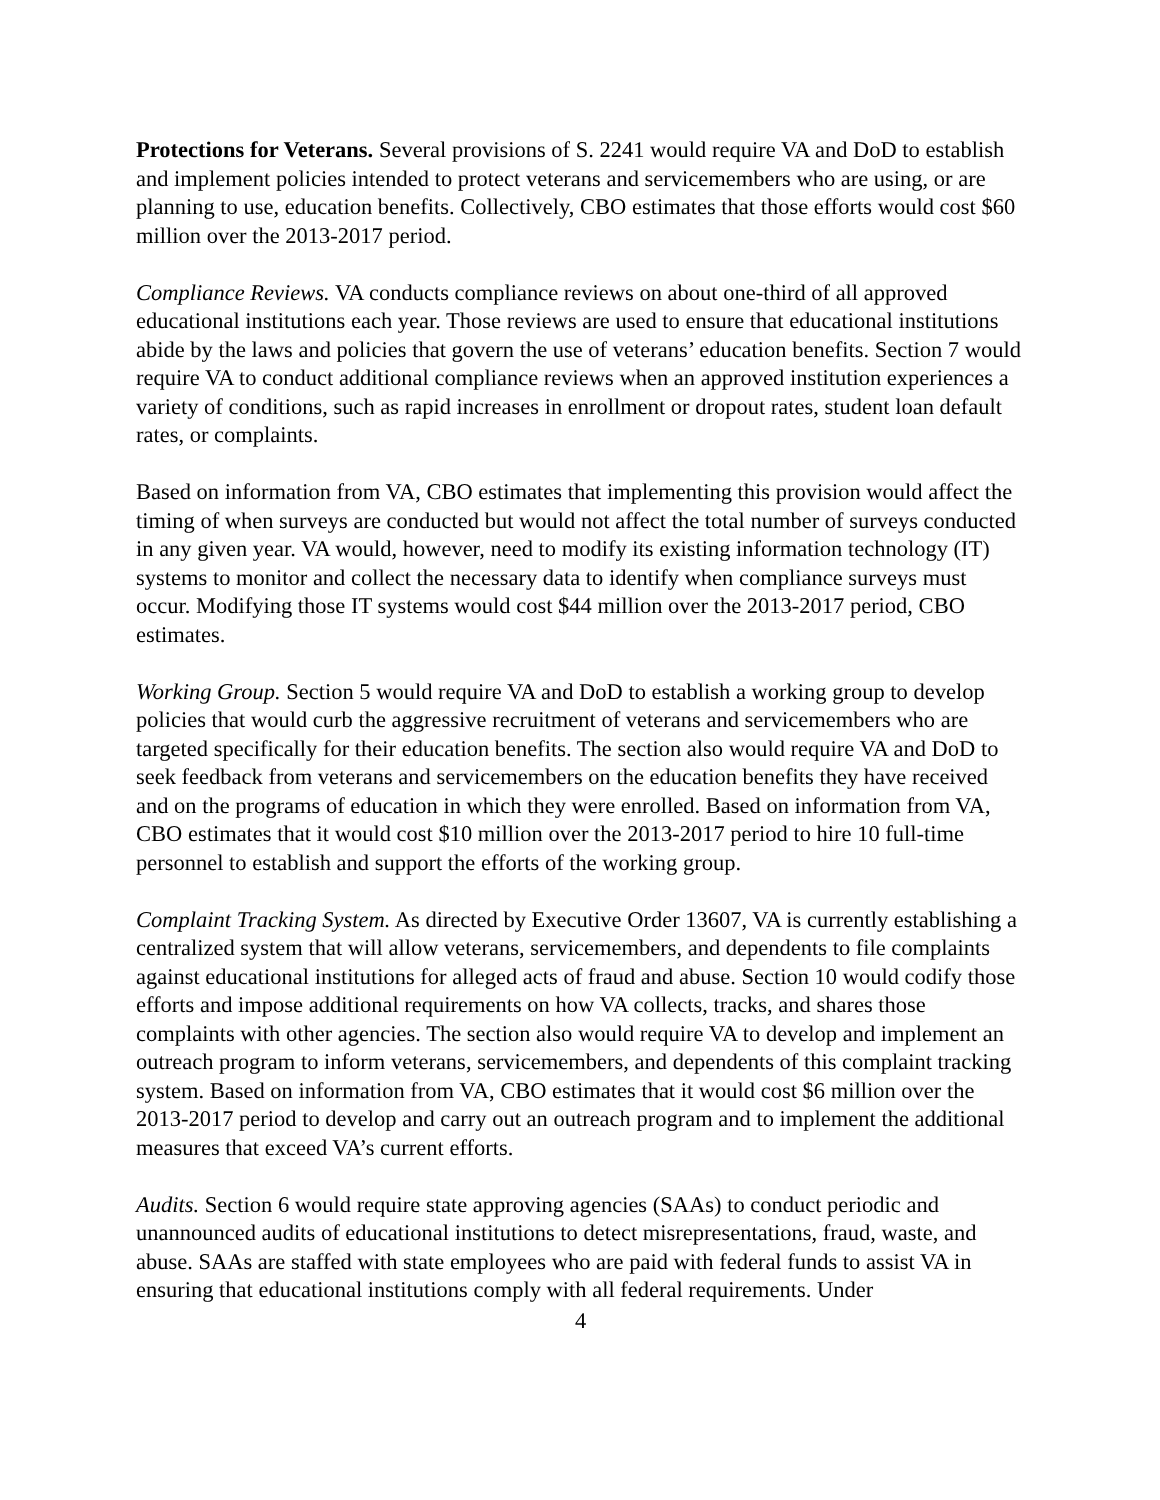Protections for Veterans. Several provisions of S. 2241 would require VA and DoD to establish and implement policies intended to protect veterans and servicemembers who are using, or are planning to use, education benefits. Collectively, CBO estimates that those efforts would cost $60 million over the 2013-2017 period.
Compliance Reviews. VA conducts compliance reviews on about one-third of all approved educational institutions each year. Those reviews are used to ensure that educational institutions abide by the laws and policies that govern the use of veterans’ education benefits. Section 7 would require VA to conduct additional compliance reviews when an approved institution experiences a variety of conditions, such as rapid increases in enrollment or dropout rates, student loan default rates, or complaints.
Based on information from VA, CBO estimates that implementing this provision would affect the timing of when surveys are conducted but would not affect the total number of surveys conducted in any given year. VA would, however, need to modify its existing information technology (IT) systems to monitor and collect the necessary data to identify when compliance surveys must occur. Modifying those IT systems would cost $44 million over the 2013-2017 period, CBO estimates.
Working Group. Section 5 would require VA and DoD to establish a working group to develop policies that would curb the aggressive recruitment of veterans and servicemembers who are targeted specifically for their education benefits. The section also would require VA and DoD to seek feedback from veterans and servicemembers on the education benefits they have received and on the programs of education in which they were enrolled. Based on information from VA, CBO estimates that it would cost $10 million over the 2013-2017 period to hire 10 full-time personnel to establish and support the efforts of the working group.
Complaint Tracking System. As directed by Executive Order 13607, VA is currently establishing a centralized system that will allow veterans, servicemembers, and dependents to file complaints against educational institutions for alleged acts of fraud and abuse. Section 10 would codify those efforts and impose additional requirements on how VA collects, tracks, and shares those complaints with other agencies. The section also would require VA to develop and implement an outreach program to inform veterans, servicemembers, and dependents of this complaint tracking system. Based on information from VA, CBO estimates that it would cost $6 million over the 2013-2017 period to develop and carry out an outreach program and to implement the additional measures that exceed VA’s current efforts.
Audits. Section 6 would require state approving agencies (SAAs) to conduct periodic and unannounced audits of educational institutions to detect misrepresentations, fraud, waste, and abuse. SAAs are staffed with state employees who are paid with federal funds to assist VA in ensuring that educational institutions comply with all federal requirements. Under
4